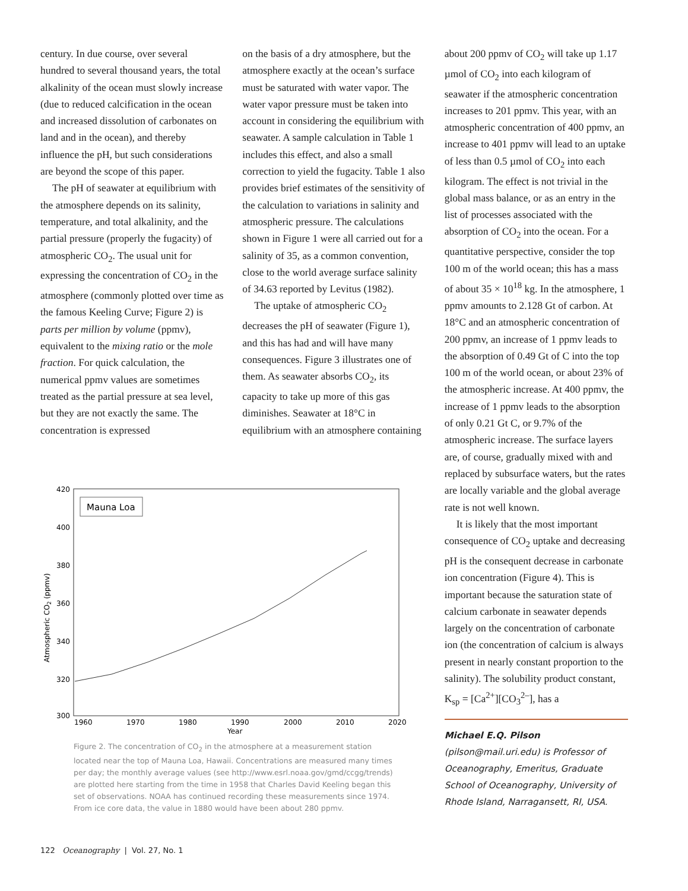century. In due course, over several hundred to several thousand years, the total alkalinity of the ocean must slowly increase (due to reduced calcification in the ocean and increased dissolution of carbonates on land and in the ocean), and thereby influence the pH, but such considerations are beyond the scope of this paper.
The pH of seawater at equilibrium with the atmosphere depends on its salinity, temperature, and total alkalinity, and the partial pressure (properly the fugacity) of atmospheric CO<sub>2</sub>. The usual unit for expressing the concentration of CO<sub>2</sub> in the atmosphere (commonly plotted over time as the famous Keeling Curve; Figure 2) is parts per million by volume (ppmv), equivalent to the mixing ratio or the mole fraction. For quick calculation, the numerical ppmv values are sometimes treated as the partial pressure at sea level, but they are not exactly the same. The concentration is expressed
on the basis of a dry atmosphere, but the atmosphere exactly at the ocean’s surface must be saturated with water vapor. The water vapor pressure must be taken into account in considering the equilibrium with seawater. A sample calculation in Table 1 includes this effect, and also a small correction to yield the fugacity. Table 1 also provides brief estimates of the sensitivity of the calculation to variations in salinity and atmospheric pressure. The calculations shown in Figure 1 were all carried out for a salinity of 35, as a common convention, close to the world average surface salinity of 34.63 reported by Levitus (1982).
The uptake of atmospheric CO<sub>2</sub> decreases the pH of seawater (Figure 1), and this has had and will have many consequences. Figure 3 illustrates one of them. As seawater absorbs CO<sub>2</sub>, its capacity to take up more of this gas diminishes. Seawater at 18°C in equilibrium with an atmosphere containing
about 200 ppmv of CO<sub>2</sub> will take up 1.17 µmol of CO<sub>2</sub> into each kilogram of seawater if the atmospheric concentration increases to 201 ppmv. This year, with an atmospheric concentration of 400 ppmv, an increase to 401 ppmv will lead to an uptake of less than 0.5 µmol of CO<sub>2</sub> into each kilogram. The effect is not trivial in the global mass balance, or as an entry in the list of processes associated with the absorption of CO<sub>2</sub> into the ocean. For a quantitative perspective, consider the top 100 m of the world ocean; this has a mass of about 35 × 10<sup>18</sup> kg. In the atmosphere, 1 ppmv amounts to 2.128 Gt of carbon. At 18°C and an atmospheric concentration of 200 ppmv, an increase of 1 ppmv leads to the absorption of 0.49 Gt of C into the top 100 m of the world ocean, or about 23% of the atmospheric increase. At 400 ppmv, the increase of 1 ppmv leads to the absorption of only 0.21 Gt C, or 9.7% of the atmospheric increase. The surface layers are, of course, gradually mixed with and replaced by subsurface waters, but the rates are locally variable and the global average rate is not well known.
It is likely that the most important consequence of CO<sub>2</sub> uptake and decreasing pH is the consequent decrease in carbonate ion concentration (Figure 4). This is important because the saturation state of calcium carbonate in seawater depends largely on the concentration of carbonate ion (the concentration of calcium is always present in nearly constant proportion to the salinity). The solubility product constant, K<sub>sp</sub> = [Ca<sup>2+</sup>][CO<sub>3</sub><sup>2–</sup>], has a
Michael E.Q. Pilson (pilson@mail.uri.edu) is Professor of Oceanography, Emeritus, Graduate School of Oceanography, University of Rhode Island, Narragansett, RI, USA.
Mauna Loa
420
400
380
360
340
320
300
1960
1970
1980
1990
2000
2010
2020
Year
Atmospheric CO2 (ppmv)
Figure 2. The concentration of CO<sub>2</sub> in the atmosphere at a measurement station located near the top of Mauna Loa, Hawaii. Concentrations are measured many times per day; the monthly average values (see http://www.esrl.noaa.gov/gmd/ccgg/trends) are plotted here starting from the time in 1958 that Charles David Keeling began this set of observations. NOAA has continued recording these measurements since 1974. From ice core data, the value in 1880 would have been about 280 ppmv.
122 Oceanography | Vol. 27, No. 1